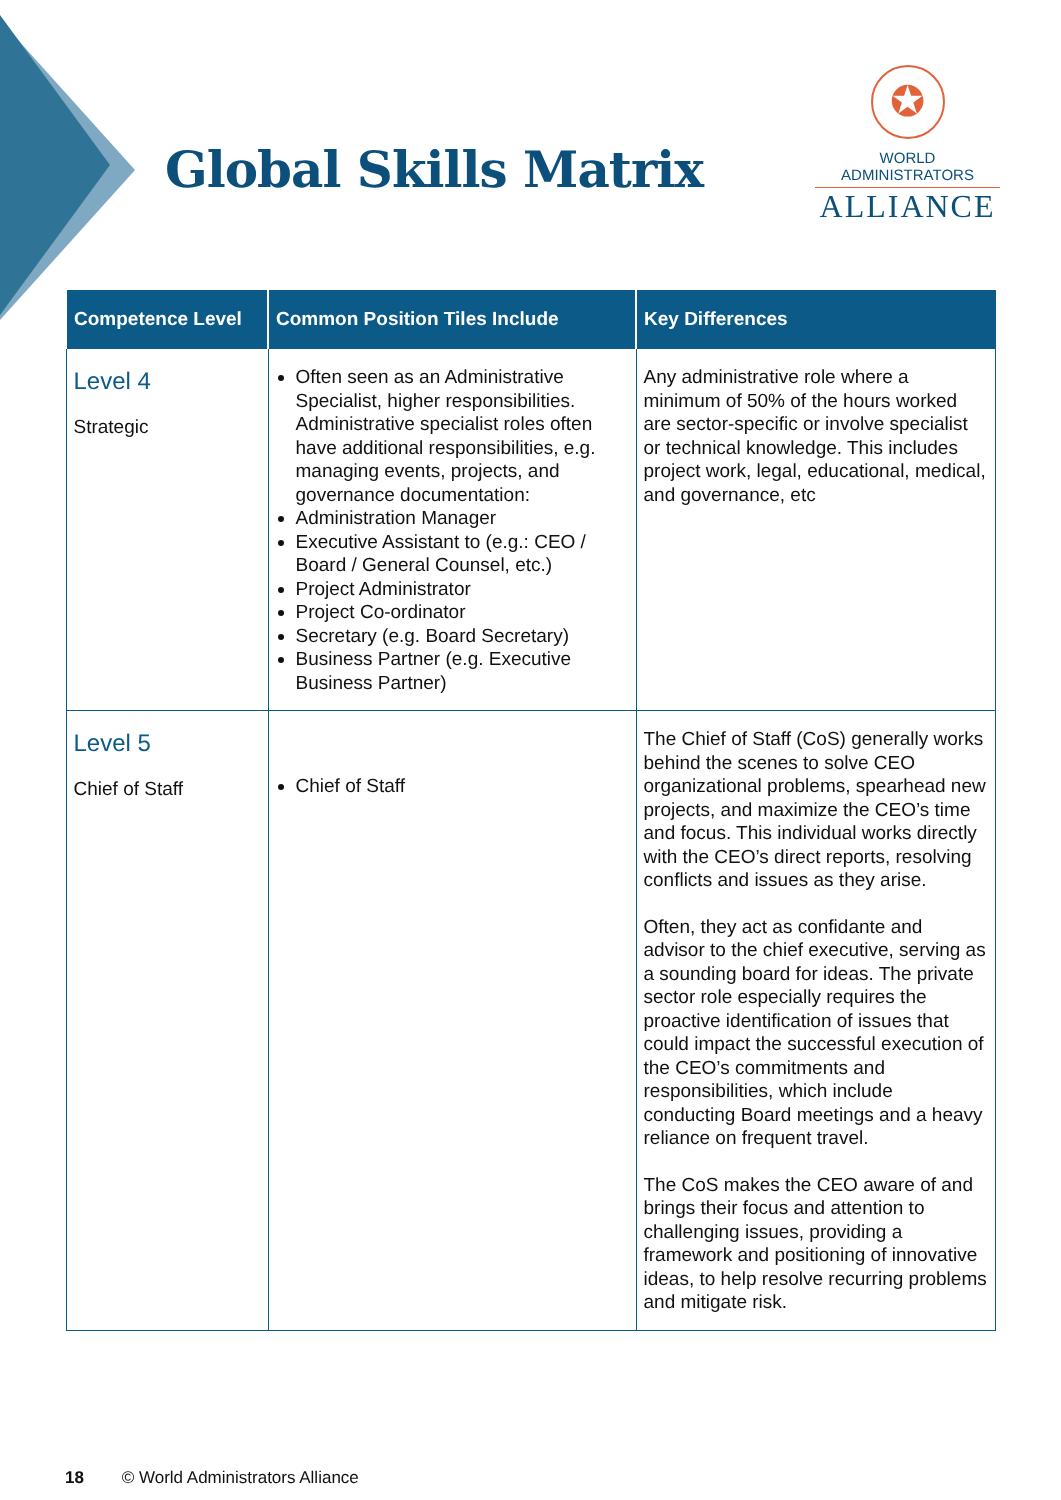Global Skills Matrix
✪
WORLD ADMINISTRATORS
ALLIANCE
| Competence Level | Common Position Tiles Include | Key Differences |
| --- | --- | --- |
| Level 4 Strategic | Often seen as an Administrative Specialist, higher responsibilities. Administrative specialist roles often have additional responsibilities, e.g. managing events, projects, and governance documentation: Administration Manager Executive Assistant to (e.g.: CEO / Board / General Counsel, etc.) Project Administrator Project Co-ordinator Secretary (e.g. Board Secretary) Business Partner (e.g. Executive Business Partner) | Any administrative role where a minimum of 50% of the hours worked are sector-specific or involve specialist or technical knowledge. This includes project work, legal, educational, medical, and governance, etc |
| Level 5 Chief of Staff | Chief of Staff | The Chief of Staff (CoS) generally works behind the scenes to solve CEO organizational problems, spearhead new projects, and maximize the CEO’s time and focus. This individual works directly with the CEO’s direct reports, resolving conflicts and issues as they arise. Often, they act as confidante and advisor to the chief executive, serving as a sounding board for ideas. The private sector role especially requires the proactive identification of issues that could impact the successful execution of the CEO’s commitments and responsibilities, which include conducting Board meetings and a heavy reliance on frequent travel. The CoS makes the CEO aware of and brings their focus and attention to challenging issues, providing a framework and positioning of innovative ideas, to help resolve recurring problems and mitigate risk. |
18 © World Administrators Alliance